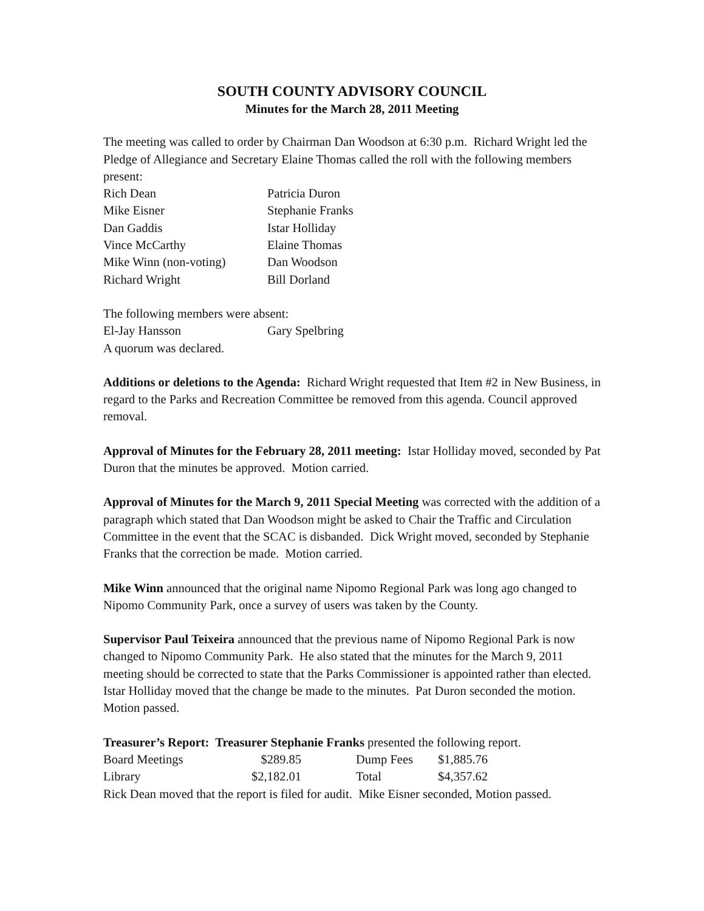SOUTH COUNTY ADVISORY COUNCIL
Minutes for the March 28, 2011 Meeting
The meeting was called to order by Chairman Dan Woodson at 6:30 p.m. Richard Wright led the Pledge of Allegiance and Secretary Elaine Thomas called the roll with the following members present:
| Rich Dean | Patricia Duron |
| Mike Eisner | Stephanie Franks |
| Dan Gaddis | Istar Holliday |
| Vince McCarthy | Elaine Thomas |
| Mike Winn (non-voting) | Dan Woodson |
| Richard Wright | Bill Dorland |
The following members were absent:
| El-Jay Hansson | Gary Spelbring |
A quorum was declared.
Additions or deletions to the Agenda: Richard Wright requested that Item #2 in New Business, in regard to the Parks and Recreation Committee be removed from this agenda. Council approved removal.
Approval of Minutes for the February 28, 2011 meeting: Istar Holliday moved, seconded by Pat Duron that the minutes be approved. Motion carried.
Approval of Minutes for the March 9, 2011 Special Meeting was corrected with the addition of a paragraph which stated that Dan Woodson might be asked to Chair the Traffic and Circulation Committee in the event that the SCAC is disbanded. Dick Wright moved, seconded by Stephanie Franks that the correction be made. Motion carried.
Mike Winn announced that the original name Nipomo Regional Park was long ago changed to Nipomo Community Park, once a survey of users was taken by the County.
Supervisor Paul Teixeira announced that the previous name of Nipomo Regional Park is now changed to Nipomo Community Park. He also stated that the minutes for the March 9, 2011 meeting should be corrected to state that the Parks Commissioner is appointed rather than elected. Istar Holliday moved that the change be made to the minutes. Pat Duron seconded the motion. Motion passed.
Treasurer’s Report: Treasurer Stephanie Franks presented the following report.
| Board Meetings | $289.85 | Dump Fees | $1,885.76 |
| Library | $2,182.01 | Total | $4,357.62 |
Rick Dean moved that the report is filed for audit. Mike Eisner seconded, Motion passed.